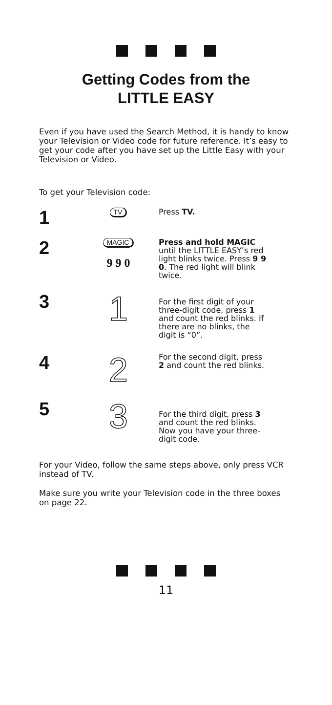Getting Codes from the
LITTLE EASY
Even if you have used the Search Method, it is handy to know your Television or Video code for future reference. It’s easy to get your code after you have set up the Little Easy with your Television or Video.
To get your Television code:
1
TV
Press TV.
2
MAGIC
9 9 0
Press and hold MAGIC until the LITTLE EASY’s red light blinks twice. Press 9 9 0. The red light will blink twice.
3
1
For the first digit of your three-digit code, press 1 and count the red blinks. If there are no blinks, the digit is “0”.
4
2
For the second digit, press 2 and count the red blinks.
5
3
For the third digit, press 3 and count the red blinks. Now you have your three-digit code.
For your Video, follow the same steps above, only press VCR instead of TV.
Make sure you write your Television code in the three boxes on page 22.
11